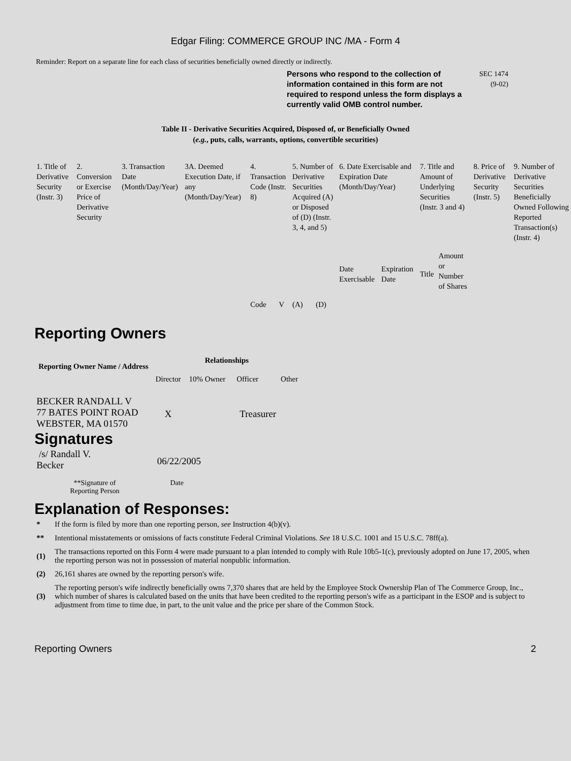Edgar Filing: COMMERCE GROUP INC /MA - Form 4
Reminder: Report on a separate line for each class of securities beneficially owned directly or indirectly.
Persons who respond to the collection of information contained in this form are not required to respond unless the form displays a currently valid OMB control number.
SEC 1474
(9-02)
Table II - Derivative Securities Acquired, Disposed of, or Beneficially Owned
(e.g., puts, calls, warrants, options, convertible securities)
| 1. Title of Derivative Security (Instr. 3) | 2. Conversion or Exercise Price of Derivative Security | 3. Transaction Date (Month/Day/Year) | 3A. Deemed Execution Date, if any (Month/Day/Year) | 4. Transaction Code (Instr. 8) | | 5. Number of Derivative Securities Acquired (A) or Disposed of (D) (Instr. 3, 4, and 5) | | 6. Date Exercisable and Expiration Date (Month/Day/Year) | | 7. Title and Amount of Underlying Securities (Instr. 3 and 4) | | 8. Price of Derivative Security (Instr. 5) | 9. Number of Derivative Securities Beneficially Owned Following Reported Transaction(s) (Instr. 4) |
| | | | | Code | V | (A) | (D) | Date Exercisable | Expiration Date | Title | Amount or Number of Shares | | |
Reporting Owners
| Reporting Owner Name / Address | Relationships | | | |
| --- | --- | --- | --- | --- |
| | Director | 10% Owner | Officer | Other |
| BECKER RANDALL V 77 BATES POINT ROAD WEBSTER, MA 01570 | X | | Treasurer | |
Signatures
| /s/ Randall V. Becker | 06/22/2005 |
| **Signature of Reporting Person | Date |
Explanation of Responses:
| * | If the form is filed by more than one reporting person, see Instruction 4(b)(v). |
| ** | Intentional misstatements or omissions of facts constitute Federal Criminal Violations. See 18 U.S.C. 1001 and 15 U.S.C. 78ff(a). |
| (1) | The transactions reported on this Form 4 were made pursuant to a plan intended to comply with Rule 10b5-1(c), previously adopted on June 17, 2005, when the reporting person was not in possession of material nonpublic information. |
| (2) | 26,161 shares are owned by the reporting person's wife. |
| (3) | The reporting person's wife indirectly beneficially owns 7,370 shares that are held by the Employee Stock Ownership Plan of The Commerce Group, Inc., which number of shares is calculated based on the units that have been credited to the reporting person's wife as a participant in the ESOP and is subject to adjustment from time to time due, in part, to the unit value and the price per share of the Common Stock. |
Reporting Owners 2